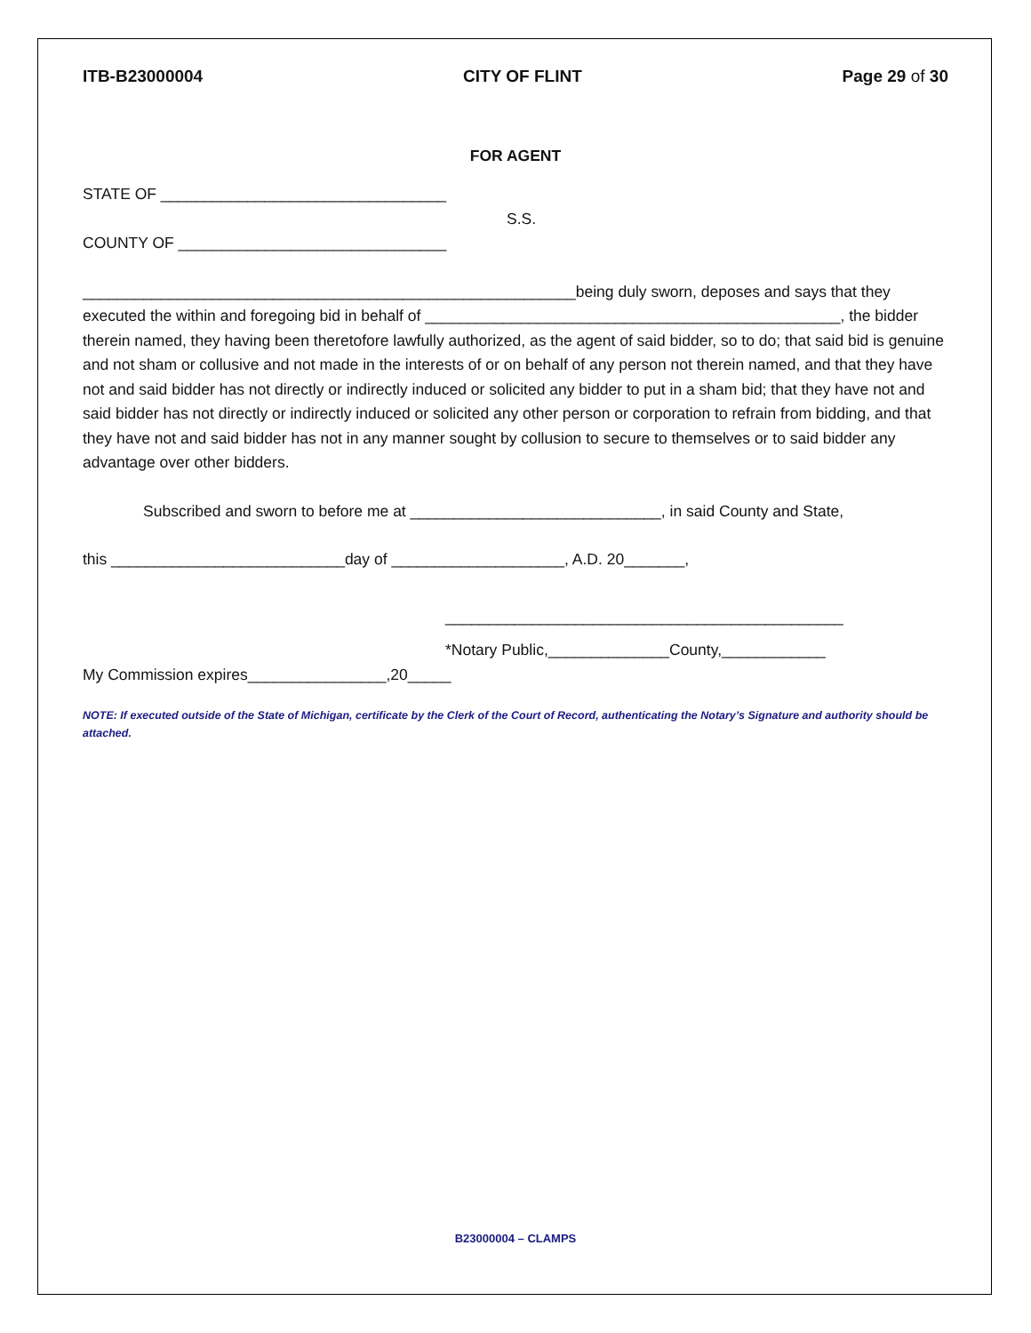ITB-B23000004 CITY OF FLINT Page 29 of 30
FOR AGENT
STATE OF _________________________________
S.S.
COUNTY OF _______________________________
_________________________________________________________being duly sworn, deposes and says that they executed the within and foregoing bid in behalf of ________________________________________________, the bidder therein named, they having been theretofore lawfully authorized, as the agent of said bidder, so to do; that said bid is genuine and not sham or collusive and not made in the interests of or on behalf of any person not therein named, and that they have not and said bidder has not directly or indirectly induced or solicited any bidder to put in a sham bid; that they have not and said bidder has not directly or indirectly induced or solicited any other person or corporation to refrain from bidding, and that they have not and said bidder has not in any manner sought by collusion to secure to themselves or to said bidder any advantage over other bidders.
Subscribed and sworn to before me at _____________________________, in said County and State,
this ___________________________day of ____________________, A.D. 20_______,
______________________________________________
*Notary Public,______________County,____________
My Commission expires________________,20_____
NOTE: If executed outside of the State of Michigan, certificate by the Clerk of the Court of Record, authenticating the Notary’s Signature and authority should be attached.
B23000004 – CLAMPS